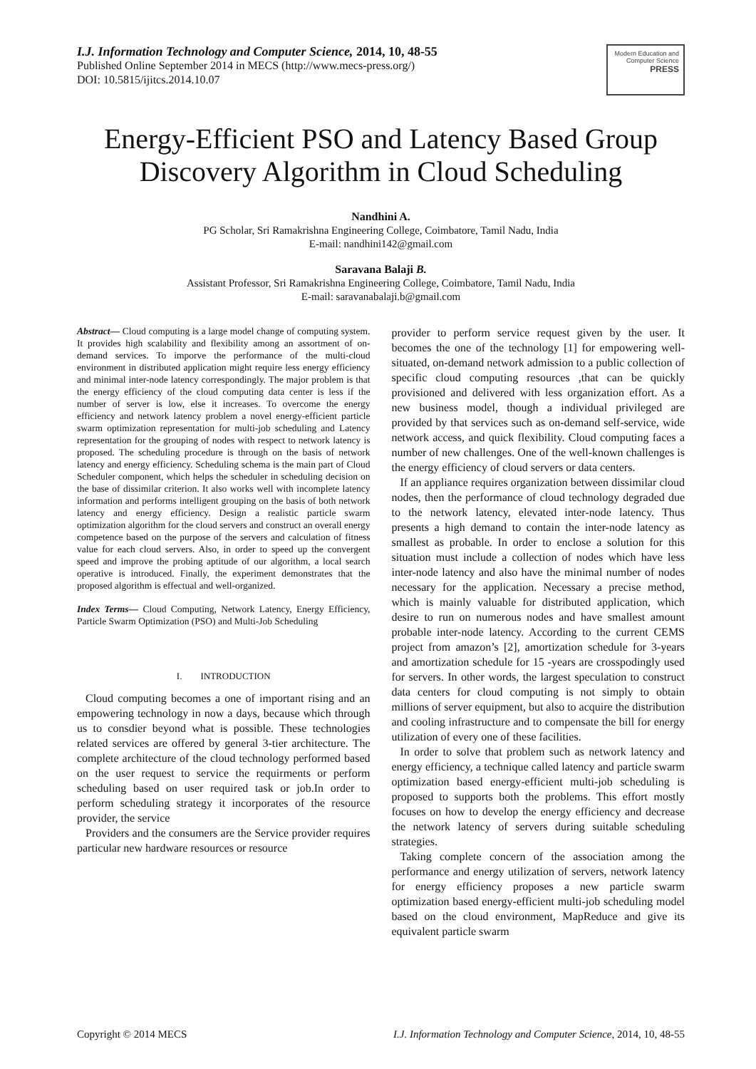I.J. Information Technology and Computer Science, 2014, 10, 48-55
Published Online September 2014 in MECS (http://www.mecs-press.org/)
DOI: 10.5815/ijitcs.2014.10.07
Modern Education and Computer Science
PRESS
Energy-Efficient PSO and Latency Based Group Discovery Algorithm in Cloud Scheduling
Nandhini A.
PG Scholar, Sri Ramakrishna Engineering College, Coimbatore, Tamil Nadu, India
E-mail: nandhini142@gmail.com
Saravana Balaji B.
Assistant Professor, Sri Ramakrishna Engineering College, Coimbatore, Tamil Nadu, India
E-mail: saravanabalaji.b@gmail.com
Abstract— Cloud computing is a large model change of computing system. It provides high scalability and flexibility among an assortment of on-demand services. To imporve the performance of the multi-cloud environment in distributed application might require less energy efficiency and minimal inter-node latency correspondingly. The major problem is that the energy efficiency of the cloud computing data center is less if the number of server is low, else it increases. To overcome the energy efficiency and network latency problem a novel energy-efficient particle swarm optimization representation for multi-job scheduling and Latency representation for the grouping of nodes with respect to network latency is proposed. The scheduling procedure is through on the basis of network latency and energy efficiency. Scheduling schema is the main part of Cloud Scheduler component, which helps the scheduler in scheduling decision on the base of dissimilar criterion. It also works well with incomplete latency information and performs intelligent grouping on the basis of both network latency and energy efficiency. Design a realistic particle swarm optimization algorithm for the cloud servers and construct an overall energy competence based on the purpose of the servers and calculation of fitness value for each cloud servers. Also, in order to speed up the convergent speed and improve the probing aptitude of our algorithm, a local search operative is introduced. Finally, the experiment demonstrates that the proposed algorithm is effectual and well-organized.
Index Terms— Cloud Computing, Network Latency, Energy Efficiency, Particle Swarm Optimization (PSO) and Multi-Job Scheduling
I. INTRODUCTION
Cloud computing becomes a one of important rising and an empowering technology in now a days, because which through us to consdier beyond what is possible. These technologies related services are offered by general 3-tier architecture. The complete architecture of the cloud technology performed based on the user request to service the requirments or perform scheduling based on user required task or job.In order to perform scheduling strategy it incorporates of the resource provider, the service
Providers and the consumers are the Service provider requires particular new hardware resources or resource
provider to perform service request given by the user. It becomes the one of the technology [1] for empowering well-situated, on-demand network admission to a public collection of specific cloud computing resources ,that can be quickly provisioned and delivered with less organization effort. As a new business model, though a individual privileged are provided by that services such as on-demand self-service, wide network access, and quick flexibility. Cloud computing faces a number of new challenges. One of the well-known challenges is the energy efficiency of cloud servers or data centers.
If an appliance requires organization between dissimilar cloud nodes, then the performance of cloud technology degraded due to the network latency, elevated inter-node latency. Thus presents a high demand to contain the inter-node latency as smallest as probable. In order to enclose a solution for this situation must include a collection of nodes which have less inter-node latency and also have the minimal number of nodes necessary for the application. Necessary a precise method, which is mainly valuable for distributed application, which desire to run on numerous nodes and have smallest amount probable inter-node latency. According to the current CEMS project from amazon’s [2], amortization schedule for 3-years and amortization schedule for 15 -years are crosspodingly used for servers. In other words, the largest speculation to construct data centers for cloud computing is not simply to obtain millions of server equipment, but also to acquire the distribution and cooling infrastructure and to compensate the bill for energy utilization of every one of these facilities.
In order to solve that problem such as network latency and energy efficiency, a technique called latency and particle swarm optimization based energy-efficient multi-job scheduling is proposed to supports both the problems. This effort mostly focuses on how to develop the energy efficiency and decrease the network latency of servers during suitable scheduling strategies.
Taking complete concern of the association among the performance and energy utilization of servers, network latency for energy efficiency proposes a new particle swarm optimization based energy-efficient multi-job scheduling model based on the cloud environment, MapReduce and give its equivalent particle swarm
Copyright © 2014 MECS I.J. Information Technology and Computer Science, 2014, 10, 48-55